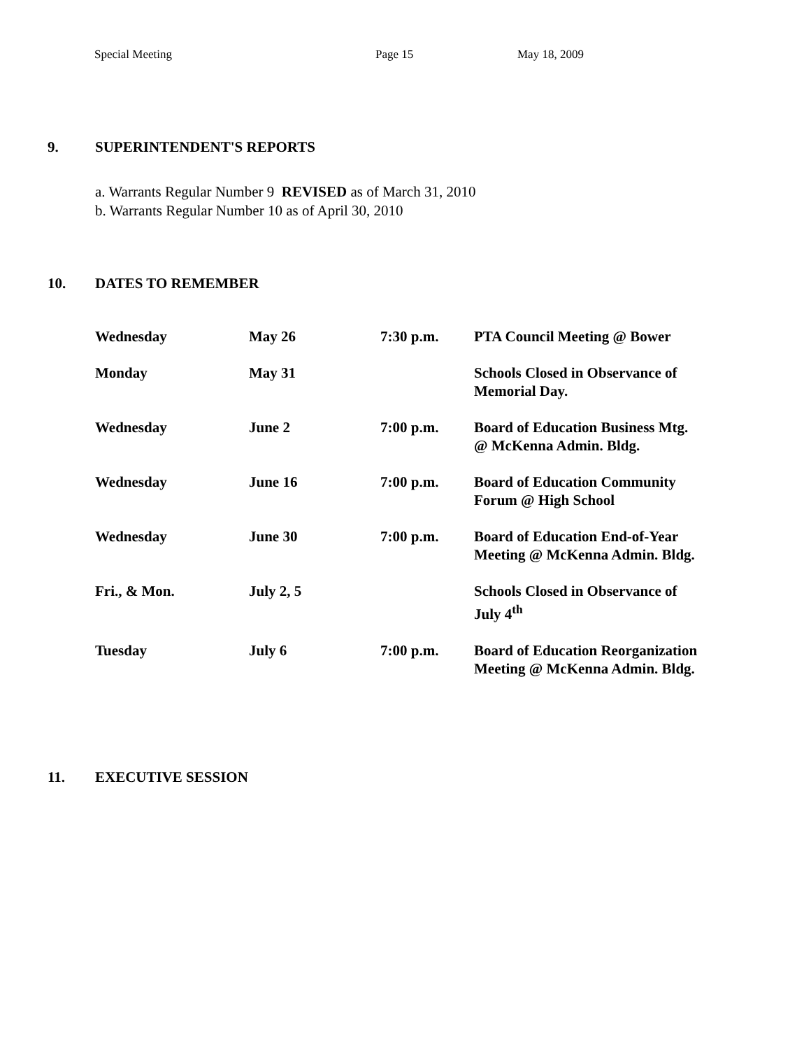Special Meeting Page 15 May 18, 2009
9. SUPERINTENDENT'S REPORTS
a. Warrants Regular Number 9 REVISED as of March 31, 2010
b. Warrants Regular Number 10 as of April 30, 2010
10. DATES TO REMEMBER
| Wednesday | May 26 | 7:30 p.m. | PTA Council Meeting @ Bower |
| Monday | May 31 | | Schools Closed in Observance of Memorial Day. |
| Wednesday | June 2 | 7:00 p.m. | Board of Education Business Mtg. @ McKenna Admin. Bldg. |
| Wednesday | June 16 | 7:00 p.m. | Board of Education Community Forum @ High School |
| Wednesday | June 30 | 7:00 p.m. | Board of Education End-of-Year Meeting @ McKenna Admin. Bldg. |
| Fri., & Mon. | July 2, 5 | | Schools Closed in Observance of July 4<sup>th</sup> |
| Tuesday | July 6 | 7:00 p.m. | Board of Education Reorganization Meeting @ McKenna Admin. Bldg. |
11. EXECUTIVE SESSION